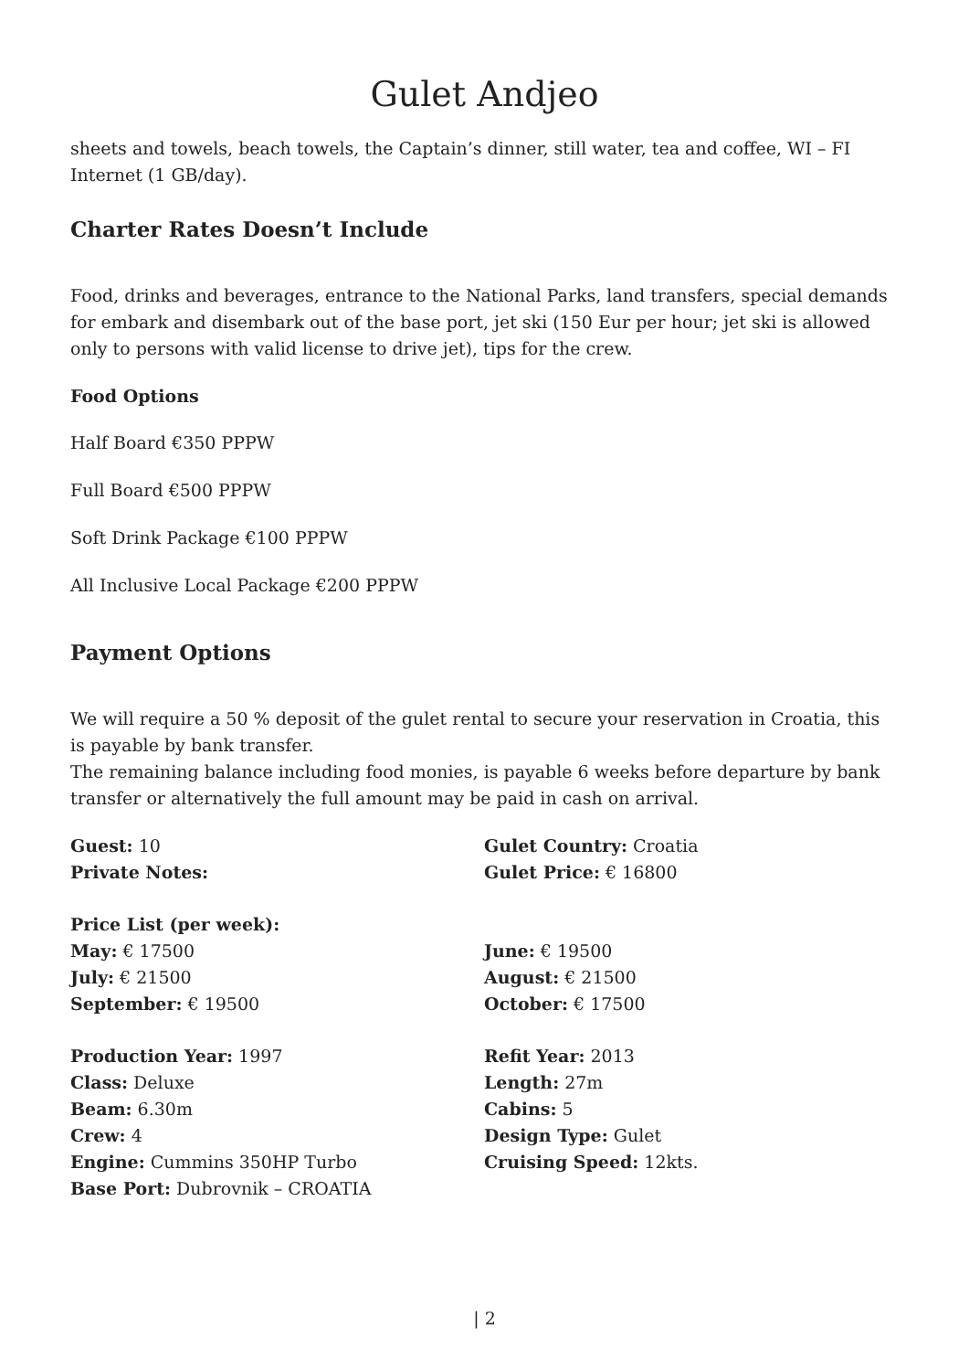Gulet Andjeo
sheets and towels, beach towels, the Captain’s dinner, still water, tea and coffee, WI – FI Internet (1 GB/day).
Charter Rates Doesn’t Include
Food, drinks and beverages, entrance to the National Parks, land transfers, special demands for embark and disembark out of the base port, jet ski (150 Eur per hour; jet ski is allowed only to persons with valid license to drive jet), tips for the crew.
Food Options
Half Board €350 PPPW
Full Board €500 PPPW
Soft Drink Package €100 PPPW
All Inclusive Local Package €200 PPPW
Payment Options
We will require a 50 % deposit of the gulet rental to secure your reservation in Croatia, this is payable by bank transfer.
The remaining balance including food monies, is payable 6 weeks before departure by bank transfer or alternatively the full amount may be paid in cash on arrival.
Guest: 10
Private Notes:
Gulet Country: Croatia
Gulet Price: € 16800
Price List (per week):
May: € 17500
July: € 21500
September: € 19500
June: € 19500
August: € 21500
October: € 17500
Production Year: 1997
Class: Deluxe
Beam: 6.30m
Crew: 4
Engine: Cummins 350HP Turbo
Base Port: Dubrovnik – CROATIA
Refit Year: 2013
Length: 27m
Cabins: 5
Design Type: Gulet
Cruising Speed: 12kts.
| 2